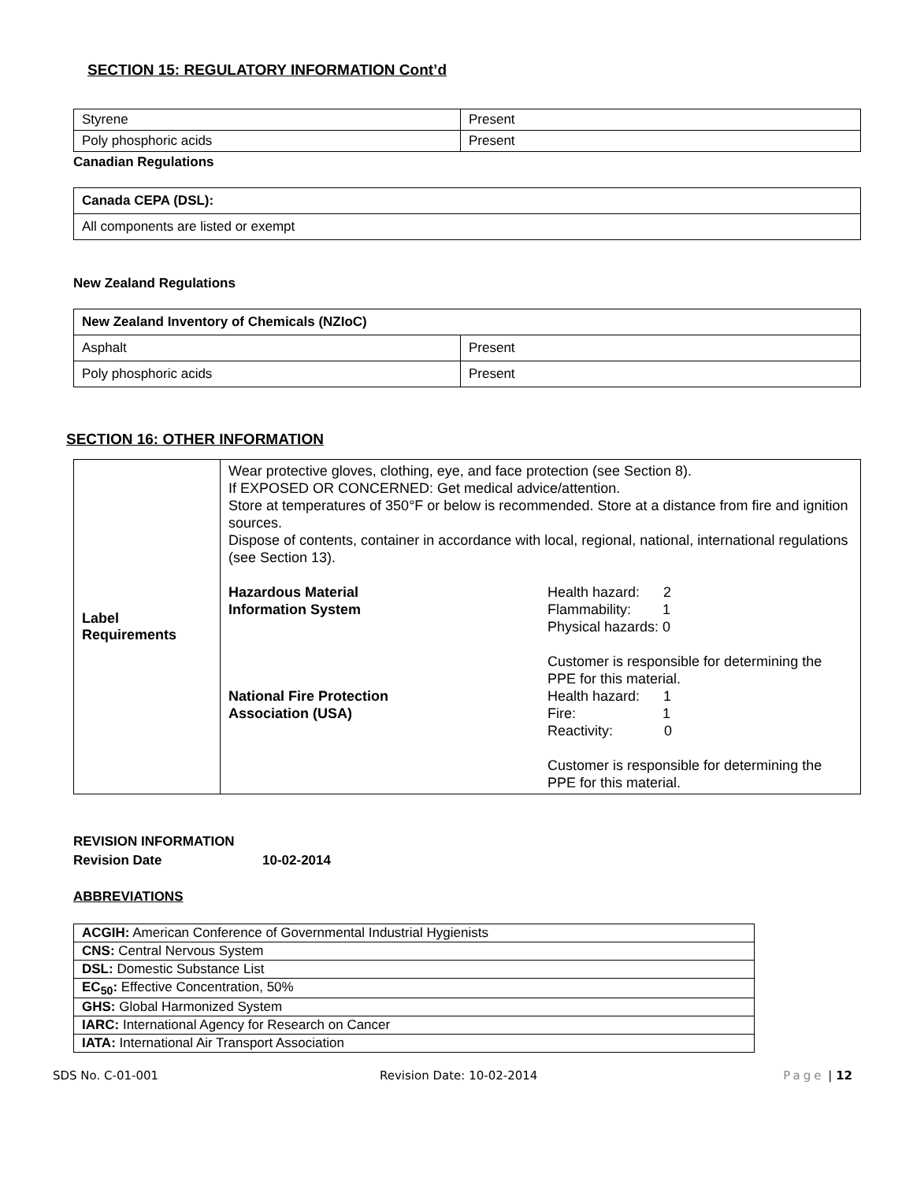SECTION 15: REGULATORY INFORMATION Cont’d
| Styrene | Present |
| Poly phosphoric acids | Present |
Canadian Regulations
| Canada CEPA (DSL): |
| All components are listed or exempt |
New Zealand Regulations
| New Zealand Inventory of Chemicals (NZIoC) | |
| Asphalt | Present |
| Poly phosphoric acids | Present |
SECTION 16: OTHER INFORMATION
| Label Requirements | Wear protective gloves, clothing, eye, and face protection (see Section 8). If EXPOSED OR CONCERNED: Get medical advice/attention. Store at temperatures of 350°F or below is recommended. Store at a distance from fire and ignition sources. Dispose of contents, container in accordance with local, regional, national, international regulations (see Section 13). Hazardous Material Information System Health hazard: 2 Flammability: 1 Physical hazards: 0 Customer is responsible for determining the PPE for this material. National Fire Protection Association (USA) Health hazard: 1 Fire: 1 Reactivity: 0 Customer is responsible for determining the PPE for this material. |
REVISION INFORMATION
Revision Date 10-02-2014
ABBREVIATIONS
| ACGIH: American Conference of Governmental Industrial Hygienists |
| CNS: Central Nervous System |
| DSL: Domestic Substance List |
| EC<sub>50</sub>: Effective Concentration, 50% |
| GHS: Global Harmonized System |
| IARC: International Agency for Research on Cancer |
| IATA: International Air Transport Association |
SDS No. C-01-001 Revision Date: 10-02-2014 Page | 12